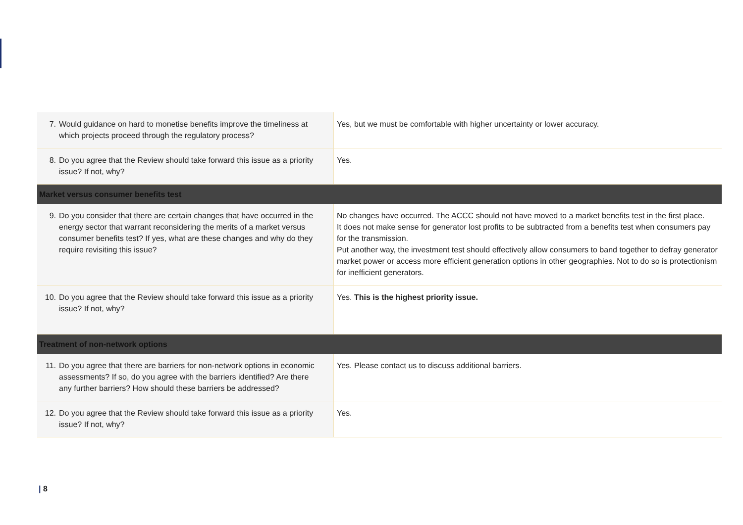| 7. Would guidance on hard to monetise benefits improve the timeliness at which projects proceed through the regulatory process? | Yes, but we must be comfortable with higher uncertainty or lower accuracy. |
| 8. Do you agree that the Review should take forward this issue as a priority issue? If not, why? | Yes. |
| Market versus consumer benefits test | |
| 9. Do you consider that there are certain changes that have occurred in the energy sector that warrant reconsidering the merits of a market versus consumer benefits test? If yes, what are these changes and why do they require revisiting this issue? | No changes have occurred. The ACCC should not have moved to a market benefits test in the first place. It does not make sense for generator lost profits to be subtracted from a benefits test when consumers pay for the transmission. Put another way, the investment test should effectively allow consumers to band together to defray generator market power or access more efficient generation options in other geographies. Not to do so is protectionism for inefficient generators. |
| 10. Do you agree that the Review should take forward this issue as a priority issue? If not, why? | Yes. This is the highest priority issue. |
| Treatment of non-network options | |
| 11. Do you agree that there are barriers for non-network options in economic assessments? If so, do you agree with the barriers identified? Are there any further barriers? How should these barriers be addressed? | Yes. Please contact us to discuss additional barriers. |
| 12. Do you agree that the Review should take forward this issue as a priority issue? If not, why? | Yes. |
| 8